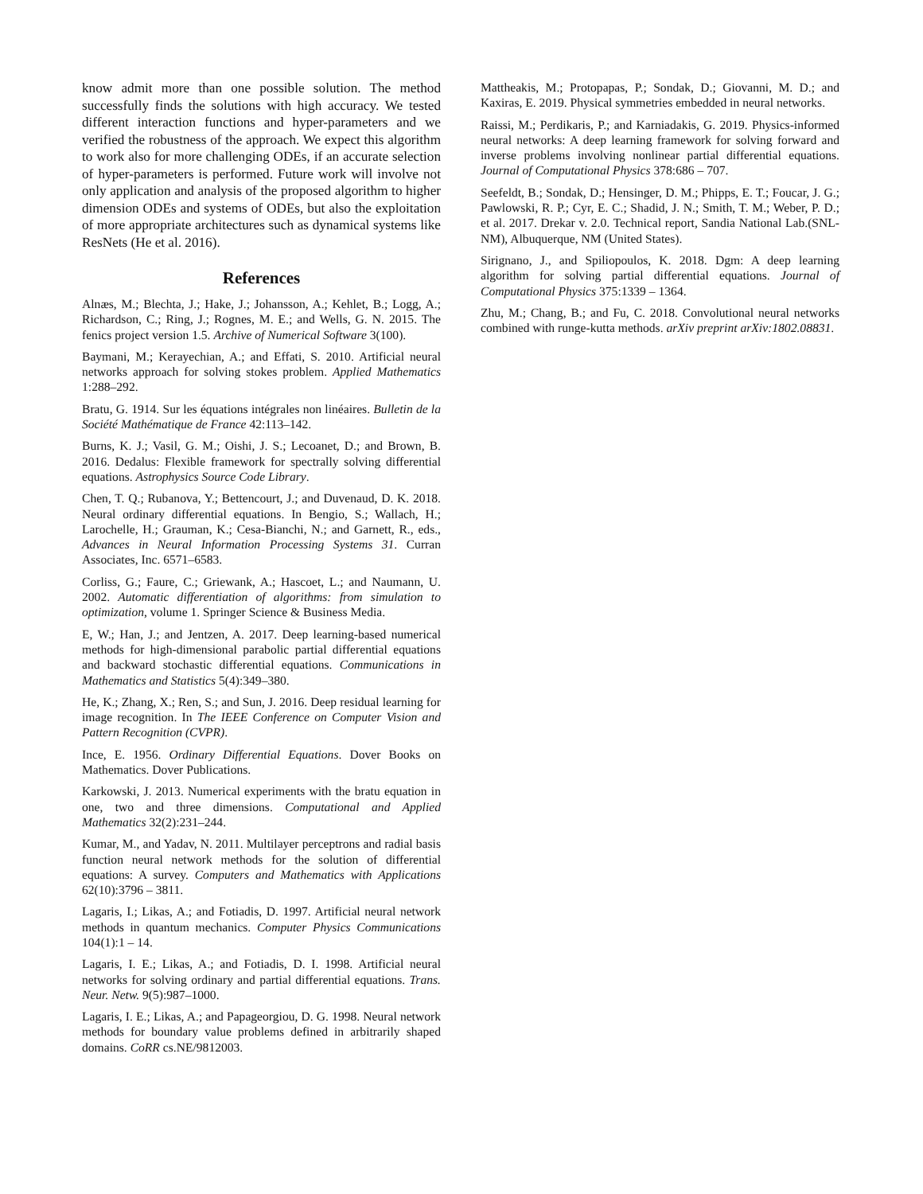know admit more than one possible solution. The method successfully finds the solutions with high accuracy. We tested different interaction functions and hyper-parameters and we verified the robustness of the approach. We expect this algorithm to work also for more challenging ODEs, if an accurate selection of hyper-parameters is performed. Future work will involve not only application and analysis of the proposed algorithm to higher dimension ODEs and systems of ODEs, but also the exploitation of more appropriate architectures such as dynamical systems like ResNets (He et al. 2016).
References
Alnæs, M.; Blechta, J.; Hake, J.; Johansson, A.; Kehlet, B.; Logg, A.; Richardson, C.; Ring, J.; Rognes, M. E.; and Wells, G. N. 2015. The fenics project version 1.5. Archive of Numerical Software 3(100).
Baymani, M.; Kerayechian, A.; and Effati, S. 2010. Artificial neural networks approach for solving stokes problem. Applied Mathematics 1:288–292.
Bratu, G. 1914. Sur les équations intégrales non linéaires. Bulletin de la Société Mathématique de France 42:113–142.
Burns, K. J.; Vasil, G. M.; Oishi, J. S.; Lecoanet, D.; and Brown, B. 2016. Dedalus: Flexible framework for spectrally solving differential equations. Astrophysics Source Code Library.
Chen, T. Q.; Rubanova, Y.; Bettencourt, J.; and Duvenaud, D. K. 2018. Neural ordinary differential equations. In Bengio, S.; Wallach, H.; Larochelle, H.; Grauman, K.; Cesa-Bianchi, N.; and Garnett, R., eds., Advances in Neural Information Processing Systems 31. Curran Associates, Inc. 6571–6583.
Corliss, G.; Faure, C.; Griewank, A.; Hascoet, L.; and Naumann, U. 2002. Automatic differentiation of algorithms: from simulation to optimization, volume 1. Springer Science & Business Media.
E, W.; Han, J.; and Jentzen, A. 2017. Deep learning-based numerical methods for high-dimensional parabolic partial differential equations and backward stochastic differential equations. Communications in Mathematics and Statistics 5(4):349–380.
He, K.; Zhang, X.; Ren, S.; and Sun, J. 2016. Deep residual learning for image recognition. In The IEEE Conference on Computer Vision and Pattern Recognition (CVPR).
Ince, E. 1956. Ordinary Differential Equations. Dover Books on Mathematics. Dover Publications.
Karkowski, J. 2013. Numerical experiments with the bratu equation in one, two and three dimensions. Computational and Applied Mathematics 32(2):231–244.
Kumar, M., and Yadav, N. 2011. Multilayer perceptrons and radial basis function neural network methods for the solution of differential equations: A survey. Computers and Mathematics with Applications 62(10):3796 – 3811.
Lagaris, I.; Likas, A.; and Fotiadis, D. 1997. Artificial neural network methods in quantum mechanics. Computer Physics Communications 104(1):1 – 14.
Lagaris, I. E.; Likas, A.; and Fotiadis, D. I. 1998. Artificial neural networks for solving ordinary and partial differential equations. Trans. Neur. Netw. 9(5):987–1000.
Lagaris, I. E.; Likas, A.; and Papageorgiou, D. G. 1998. Neural network methods for boundary value problems defined in arbitrarily shaped domains. CoRR cs.NE/9812003.
Mattheakis, M.; Protopapas, P.; Sondak, D.; Giovanni, M. D.; and Kaxiras, E. 2019. Physical symmetries embedded in neural networks.
Raissi, M.; Perdikaris, P.; and Karniadakis, G. 2019. Physics-informed neural networks: A deep learning framework for solving forward and inverse problems involving nonlinear partial differential equations. Journal of Computational Physics 378:686 – 707.
Seefeldt, B.; Sondak, D.; Hensinger, D. M.; Phipps, E. T.; Foucar, J. G.; Pawlowski, R. P.; Cyr, E. C.; Shadid, J. N.; Smith, T. M.; Weber, P. D.; et al. 2017. Drekar v. 2.0. Technical report, Sandia National Lab.(SNL-NM), Albuquerque, NM (United States).
Sirignano, J., and Spiliopoulos, K. 2018. Dgm: A deep learning algorithm for solving partial differential equations. Journal of Computational Physics 375:1339 – 1364.
Zhu, M.; Chang, B.; and Fu, C. 2018. Convolutional neural networks combined with runge-kutta methods. arXiv preprint arXiv:1802.08831.